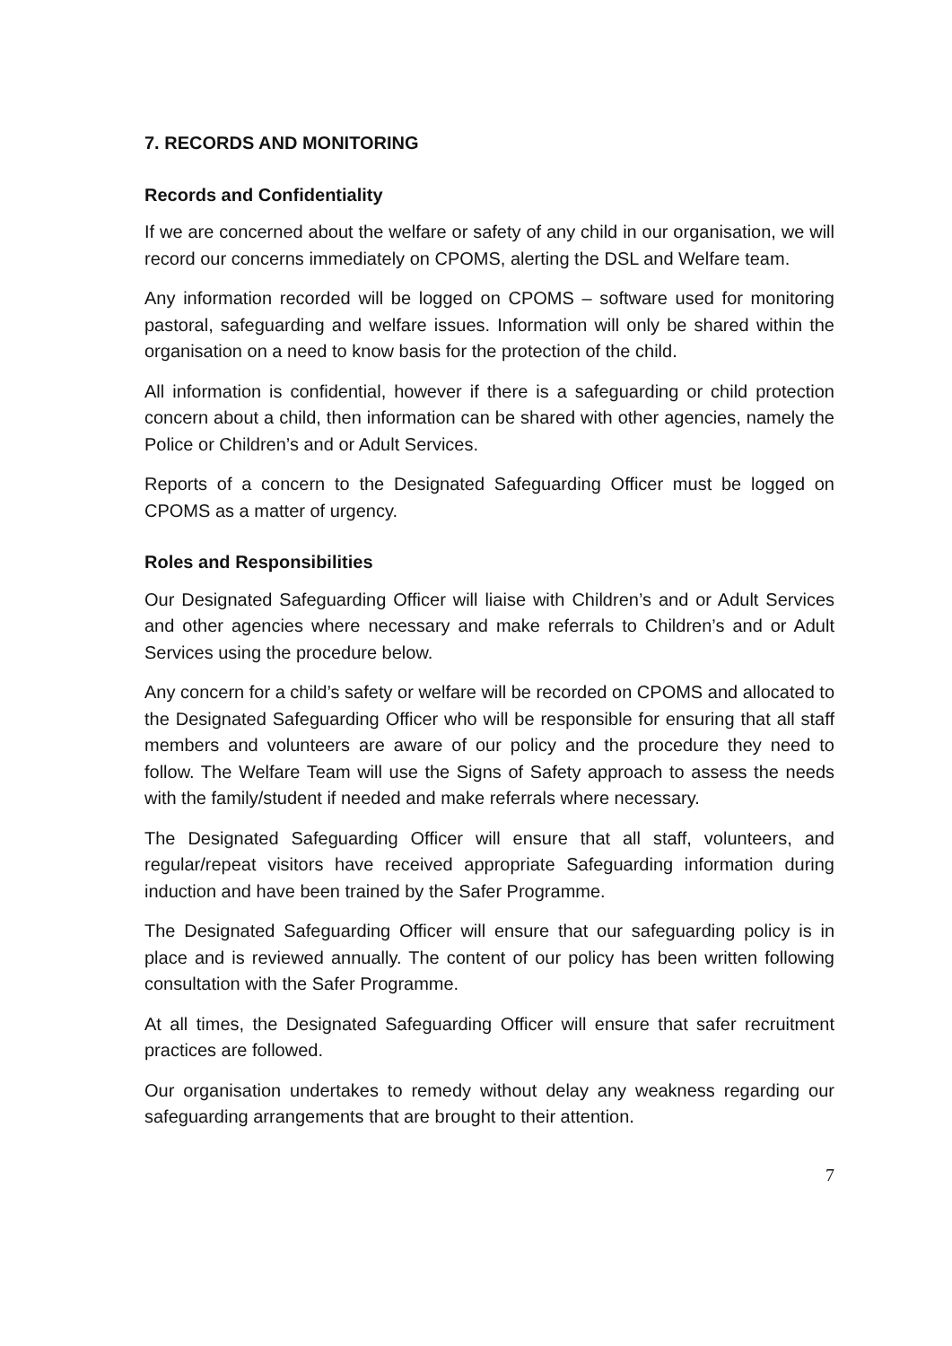7. RECORDS AND MONITORING
Records and Confidentiality
If we are concerned about the welfare or safety of any child in our organisation, we will record our concerns immediately on CPOMS, alerting the DSL and Welfare team.
Any information recorded will be logged on CPOMS – software used for monitoring pastoral, safeguarding and welfare issues. Information will only be shared within the organisation on a need to know basis for the protection of the child.
All information is confidential, however if there is a safeguarding or child protection concern about a child, then information can be shared with other agencies, namely the Police or Children’s and or Adult Services.
Reports of a concern to the Designated Safeguarding Officer must be logged on CPOMS as a matter of urgency.
Roles and Responsibilities
Our Designated Safeguarding Officer will liaise with Children’s and or Adult Services and other agencies where necessary and make referrals to Children’s and or Adult Services using the procedure below.
Any concern for a child’s safety or welfare will be recorded on CPOMS and allocated to the Designated Safeguarding Officer who will be responsible for ensuring that all staff members and volunteers are aware of our policy and the procedure they need to follow. The Welfare Team will use the Signs of Safety approach to assess the needs with the family/student if needed and make referrals where necessary.
The Designated Safeguarding Officer will ensure that all staff, volunteers, and regular/repeat visitors have received appropriate Safeguarding information during induction and have been trained by the Safer Programme.
The Designated Safeguarding Officer will ensure that our safeguarding policy is in place and is reviewed annually. The content of our policy has been written following consultation with the Safer Programme.
At all times, the Designated Safeguarding Officer will ensure that safer recruitment practices are followed.
Our organisation undertakes to remedy without delay any weakness regarding our safeguarding arrangements that are brought to their attention.
7